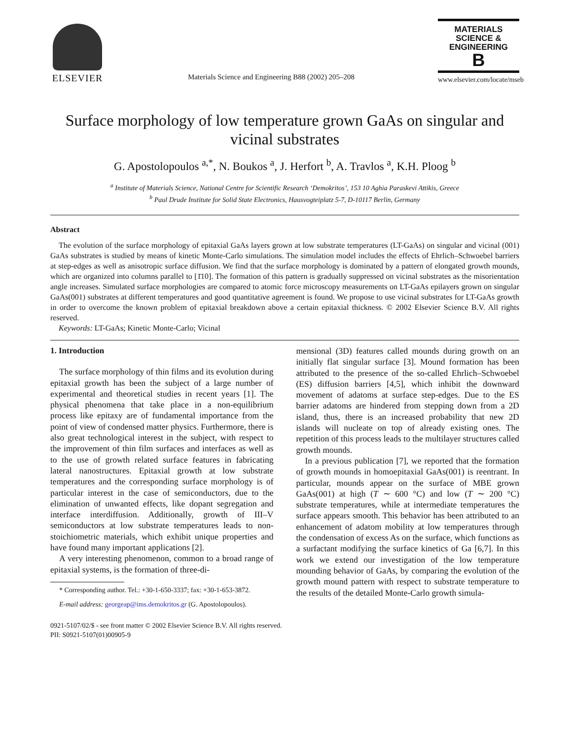ELSEVIER
Materials Science and Engineering B88 (2002) 205–208
MATERIALS
SCIENCE &
ENGINEERING
B
www.elsevier.com/locate/mseb
Surface morphology of low temperature grown GaAs on singular and vicinal substrates
G. Apostolopoulos <sup>a,*</sup>, N. Boukos <sup>a</sup>, J. Herfort <sup>b</sup>, A. Travlos <sup>a</sup>, K.H. Ploog <sup>b</sup>
<sup>a</sup> Institute of Materials Science, National Centre for Scientific Research ‘Demokritos’, 153 10 Aghia Paraskevi Attikis, Greece
<sup>b</sup> Paul Drude Institute for Solid State Electronics, Hausvogteiplatz 5-7, D-10117 Berlin, Germany
Abstract
The evolution of the surface morphology of epitaxial GaAs layers grown at low substrate temperatures (LT-GaAs) on singular and vicinal (001) GaAs substrates is studied by means of kinetic Monte-Carlo simulations. The simulation model includes the effects of Ehrlich–Schwoebel barriers at step-edges as well as anisotropic surface diffusion. We find that the surface morphology is dominated by a pattern of elongated growth mounds, which are organized into columns parallel to [1̄10]. The formation of this pattern is gradually suppressed on vicinal substrates as the misorientation angle increases. Simulated surface morphologies are compared to atomic force microscopy measurements on LT-GaAs epilayers grown on singular GaAs(001) substrates at different temperatures and good quantitative agreement is found. We propose to use vicinal substrates for LT-GaAs growth in order to overcome the known problem of epitaxial breakdown above a certain epitaxial thickness. © 2002 Elsevier Science B.V. All rights reserved.
Keywords: LT-GaAs; Kinetic Monte-Carlo; Vicinal
1. Introduction
The surface morphology of thin films and its evolution during epitaxial growth has been the subject of a large number of experimental and theoretical studies in recent years [1]. The physical phenomena that take place in a non-equilibrium process like epitaxy are of fundamental importance from the point of view of condensed matter physics. Furthermore, there is also great technological interest in the subject, with respect to the improvement of thin film surfaces and interfaces as well as to the use of growth related surface features in fabricating lateral nanostructures. Epitaxial growth at low substrate temperatures and the corresponding surface morphology is of particular interest in the case of semiconductors, due to the elimination of unwanted effects, like dopant segregation and interface interdiffusion. Additionally, growth of III–V semiconductors at low substrate temperatures leads to non-stoichiometric materials, which exhibit unique properties and have found many important applications [2].
A very interesting phenomenon, common to a broad range of epitaxial systems, is the formation of three-di-
* Corresponding author. Tel.: +30-1-650-3337; fax: +30-1-653-3872.
E-mail address: georgeap@ims.demokritos.gr (G. Apostolopoulos).
mensional (3D) features called mounds during growth on an initially flat singular surface [3]. Mound formation has been attributed to the presence of the so-called Ehrlich–Schwoebel (ES) diffusion barriers [4,5], which inhibit the downward movement of adatoms at surface step-edges. Due to the ES barrier adatoms are hindered from stepping down from a 2D island, thus, there is an increased probability that new 2D islands will nucleate on top of already existing ones. The repetition of this process leads to the multilayer structures called growth mounds.
In a previous publication [7], we reported that the formation of growth mounds in homoepitaxial GaAs(001) is reentrant. In particular, mounds appear on the surface of MBE grown GaAs(001) at high (T ∼ 600 °C) and low (T ∼ 200 °C) substrate temperatures, while at intermediate temperatures the surface appears smooth. This behavior has been attributed to an enhancement of adatom mobility at low temperatures through the condensation of excess As on the surface, which functions as a surfactant modifying the surface kinetics of Ga [6,7]. In this work we extend our investigation of the low temperature mounding behavior of GaAs, by comparing the evolution of the growth mound pattern with respect to substrate temperature to the results of the detailed Monte-Carlo growth simula-
0921-5107/02/$ - see front matter © 2002 Elsevier Science B.V. All rights reserved.
PII: S0921-5107(01)00905-9